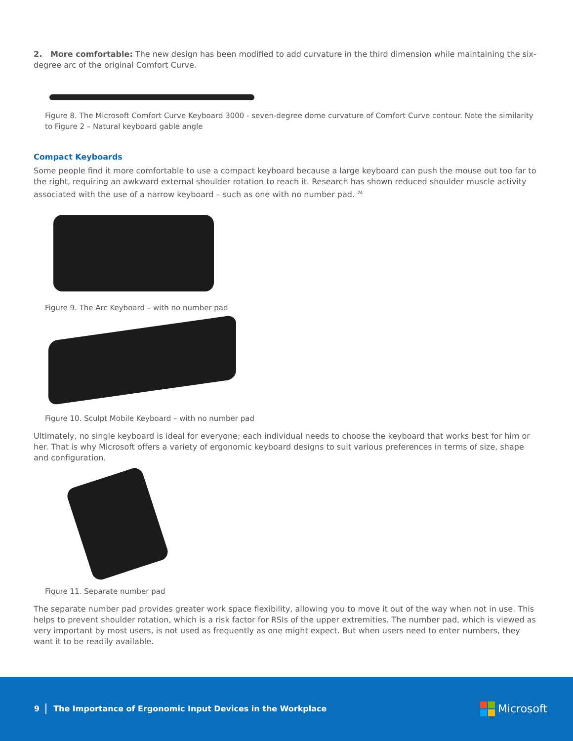2. More comfortable: The new design has been modified to add curvature in the third dimension while maintaining the six-degree arc of the original Comfort Curve.
Figure 8. The Microsoft Comfort Curve Keyboard 3000 - seven-degree dome curvature of Comfort Curve contour. Note the similarity to Figure 2 – Natural keyboard gable angle
Compact Keyboards
Some people find it more comfortable to use a compact keyboard because a large keyboard can push the mouse out too far to the right, requiring an awkward external shoulder rotation to reach it. Research has shown reduced shoulder muscle activity associated with the use of a narrow keyboard – such as one with no number pad. <sup>24</sup>
Figure 9. The Arc Keyboard – with no number pad
Figure 10. Sculpt Mobile Keyboard – with no number pad
Ultimately, no single keyboard is ideal for everyone; each individual needs to choose the keyboard that works best for him or her. That is why Microsoft offers a variety of ergonomic keyboard designs to suit various preferences in terms of size, shape and configuration.
Figure 11. Separate number pad
The separate number pad provides greater work space flexibility, allowing you to move it out of the way when not in use. This helps to prevent shoulder rotation, which is a risk factor for RSIs of the upper extremities. The number pad, which is viewed as very important by most users, is not used as frequently as one might expect. But when users need to enter numbers, they want it to be readily available.
9 The Importance of Ergonomic Input Devices in the Workplace Microsoft